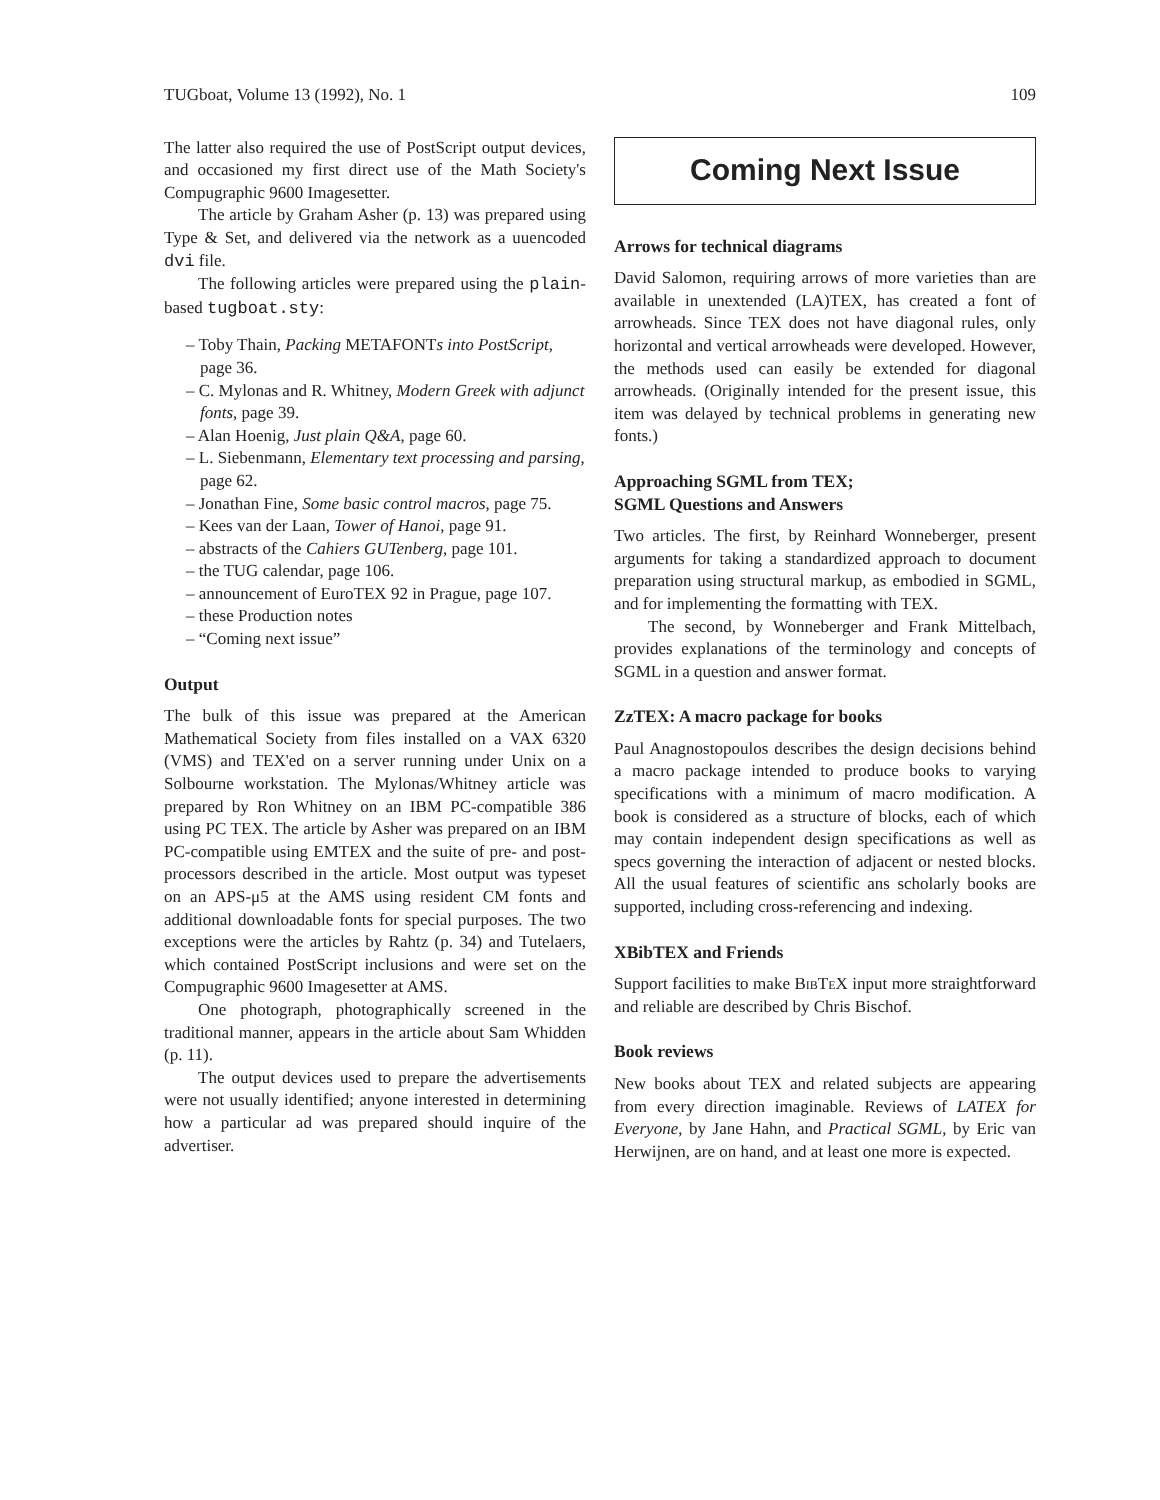TUGboat, Volume 13 (1992), No. 1 109
The latter also required the use of PostScript output devices, and occasioned my first direct use of the Math Society's Compugraphic 9600 Imagesetter.
The article by Graham Asher (p. 13) was prepared using Type & Set, and delivered via the network as a uuencoded dvi file.
The following articles were prepared using the plain-based tugboat.sty:
– Toby Thain, Packing METAFONTs into PostScript, page 36.
– C. Mylonas and R. Whitney, Modern Greek with adjunct fonts, page 39.
– Alan Hoenig, Just plain Q&A, page 60.
– L. Siebenmann, Elementary text processing and parsing, page 62.
– Jonathan Fine, Some basic control macros, page 75.
– Kees van der Laan, Tower of Hanoi, page 91.
– abstracts of the Cahiers GUTenberg, page 101.
– the TUG calendar, page 106.
– announcement of EuroTEX 92 in Prague, page 107.
– these Production notes
– “Coming next issue”
Output
The bulk of this issue was prepared at the American Mathematical Society from files installed on a VAX 6320 (VMS) and TEX'ed on a server running under Unix on a Solbourne workstation. The Mylonas/Whitney article was prepared by Ron Whitney on an IBM PC-compatible 386 using PC TEX. The article by Asher was prepared on an IBM PC-compatible using EMTEX and the suite of pre- and post-processors described in the article. Most output was typeset on an APS-μ5 at the AMS using resident CM fonts and additional downloadable fonts for special purposes. The two exceptions were the articles by Rahtz (p. 34) and Tutelaers, which contained PostScript inclusions and were set on the Compugraphic 9600 Imagesetter at AMS.
One photograph, photographically screened in the traditional manner, appears in the article about Sam Whidden (p. 11).
The output devices used to prepare the advertisements were not usually identified; anyone interested in determining how a particular ad was prepared should inquire of the advertiser.
Coming Next Issue
Arrows for technical diagrams
David Salomon, requiring arrows of more varieties than are available in unextended (LA)TEX, has created a font of arrowheads. Since TEX does not have diagonal rules, only horizontal and vertical arrowheads were developed. However, the methods used can easily be extended for diagonal arrowheads. (Originally intended for the present issue, this item was delayed by technical problems in generating new fonts.)
Approaching SGML from TEX;
SGML Questions and Answers
Two articles. The first, by Reinhard Wonneberger, present arguments for taking a standardized approach to document preparation using structural markup, as embodied in SGML, and for implementing the formatting with TEX.
The second, by Wonneberger and Frank Mittelbach, provides explanations of the terminology and concepts of SGML in a question and answer format.
ZzTEX: A macro package for books
Paul Anagnostopoulos describes the design decisions behind a macro package intended to produce books to varying specifications with a minimum of macro modification. A book is considered as a structure of blocks, each of which may contain independent design specifications as well as specs governing the interaction of adjacent or nested blocks. All the usual features of scientific ans scholarly books are supported, including cross-referencing and indexing.
XBibTEX and Friends
Support facilities to make BibTeX input more straightforward and reliable are described by Chris Bischof.
Book reviews
New books about TEX and related subjects are appearing from every direction imaginable. Reviews of LATEX for Everyone, by Jane Hahn, and Practical SGML, by Eric van Herwijnen, are on hand, and at least one more is expected.